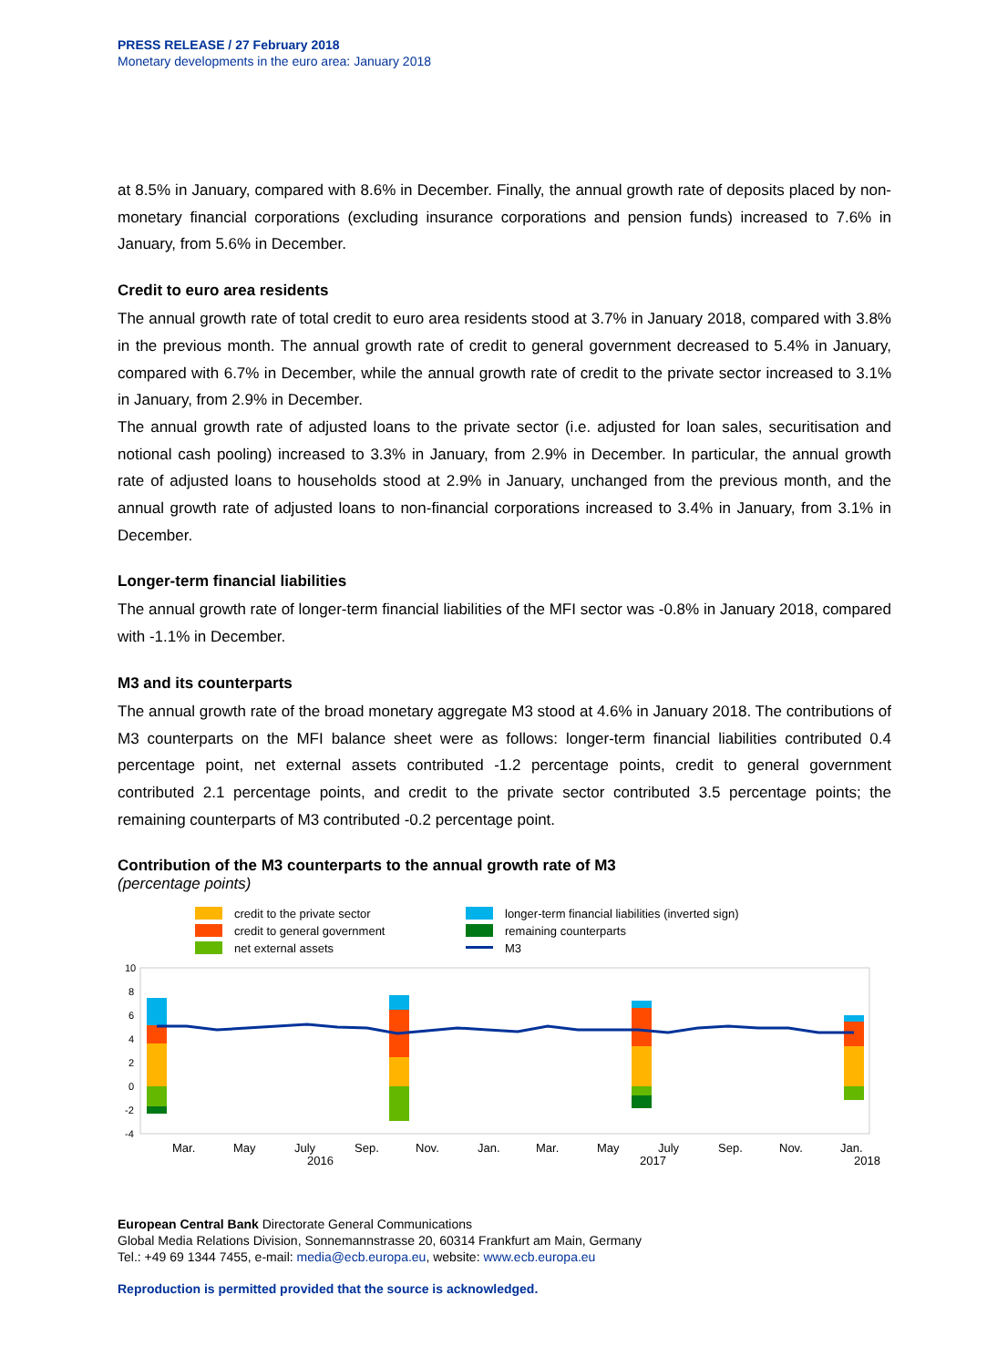PRESS RELEASE / 27 February 2018
Monetary developments in the euro area: January 2018
at 8.5% in January, compared with 8.6% in December. Finally, the annual growth rate of deposits placed by non-monetary financial corporations (excluding insurance corporations and pension funds) increased to 7.6% in January, from 5.6% in December.
Credit to euro area residents
The annual growth rate of total credit to euro area residents stood at 3.7% in January 2018, compared with 3.8% in the previous month. The annual growth rate of credit to general government decreased to 5.4% in January, compared with 6.7% in December, while the annual growth rate of credit to the private sector increased to 3.1% in January, from 2.9% in December.
The annual growth rate of adjusted loans to the private sector (i.e. adjusted for loan sales, securitisation and notional cash pooling) increased to 3.3% in January, from 2.9% in December. In particular, the annual growth rate of adjusted loans to households stood at 2.9% in January, unchanged from the previous month, and the annual growth rate of adjusted loans to non-financial corporations increased to 3.4% in January, from 3.1% in December.
Longer-term financial liabilities
The annual growth rate of longer-term financial liabilities of the MFI sector was -0.8% in January 2018, compared with -1.1% in December.
M3 and its counterparts
The annual growth rate of the broad monetary aggregate M3 stood at 4.6% in January 2018. The contributions of M3 counterparts on the MFI balance sheet were as follows: longer-term financial liabilities contributed 0.4 percentage point, net external assets contributed -1.2 percentage points, credit to general government contributed 2.1 percentage points, and credit to the private sector contributed 3.5 percentage points; the remaining counterparts of M3 contributed -0.2 percentage point.
Contribution of the M3 counterparts to the annual growth rate of M3
(percentage points)
credit to the private sector
credit to general government
net external assets
longer-term financial liabilities (inverted sign)
remaining counterparts
M3
10
8
6
4
2
0
-2
-4
Mar.
May
July
Sep.
Nov.
Jan.
Mar.
May
July
Sep.
Nov.
Jan.
2016
2017
2018
European Central Bank Directorate General Communications
Global Media Relations Division, Sonnemannstrasse 20, 60314 Frankfurt am Main, Germany
Tel.: +49 69 1344 7455, e-mail: media@ecb.europa.eu, website: www.ecb.europa.eu
Reproduction is permitted provided that the source is acknowledged.